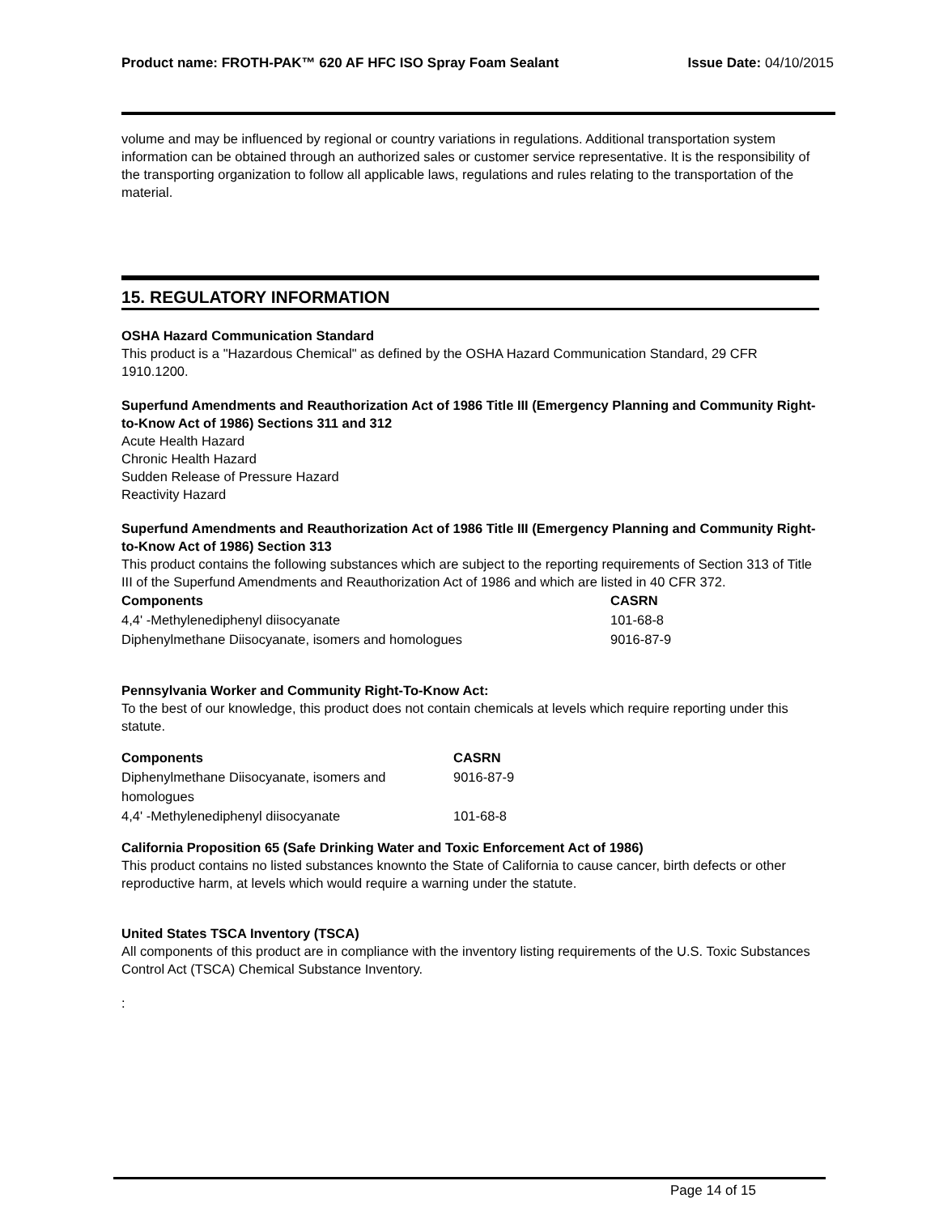Product name: FROTH-PAK™ 620 AF HFC ISO Spray Foam Sealant
Issue Date: 04/10/2015
volume and may be influenced by regional or country variations in regulations. Additional transportation system information can be obtained through an authorized sales or customer service representative. It is the responsibility of the transporting organization to follow all applicable laws, regulations and rules relating to the transportation of the material.
15. REGULATORY INFORMATION
OSHA Hazard Communication Standard
This product is a "Hazardous Chemical" as defined by the OSHA Hazard Communication Standard, 29 CFR 1910.1200.
Superfund Amendments and Reauthorization Act of 1986 Title III (Emergency Planning and Community Right-to-Know Act of 1986) Sections 311 and 312
Acute Health Hazard
Chronic Health Hazard
Sudden Release of Pressure Hazard
Reactivity Hazard
Superfund Amendments and Reauthorization Act of 1986 Title III (Emergency Planning and Community Right-to-Know Act of 1986) Section 313
This product contains the following substances which are subject to the reporting requirements of Section 313 of Title III of the Superfund Amendments and Reauthorization Act of 1986 and which are listed in 40 CFR 372.
| Components | CASRN |
| --- | --- |
| 4,4' -Methylenediphenyl diisocyanate | 101-68-8 |
| Diphenylmethane Diisocyanate, isomers and homologues | 9016-87-9 |
Pennsylvania Worker and Community Right-To-Know Act:
To the best of our knowledge, this product does not contain chemicals at levels which require reporting under this statute.
| Components | CASRN |
| --- | --- |
| Diphenylmethane Diisocyanate, isomers and homologues | 9016-87-9 |
| 4,4' -Methylenediphenyl diisocyanate | 101-68-8 |
California Proposition 65 (Safe Drinking Water and Toxic Enforcement Act of 1986)
This product contains no listed substances knownto the State of California to cause cancer, birth defects or other reproductive harm, at levels which would require a warning under the statute.
United States TSCA Inventory (TSCA)
All components of this product are in compliance with the inventory listing requirements of the U.S. Toxic Substances Control Act (TSCA) Chemical Substance Inventory.
:
Page 14 of 15